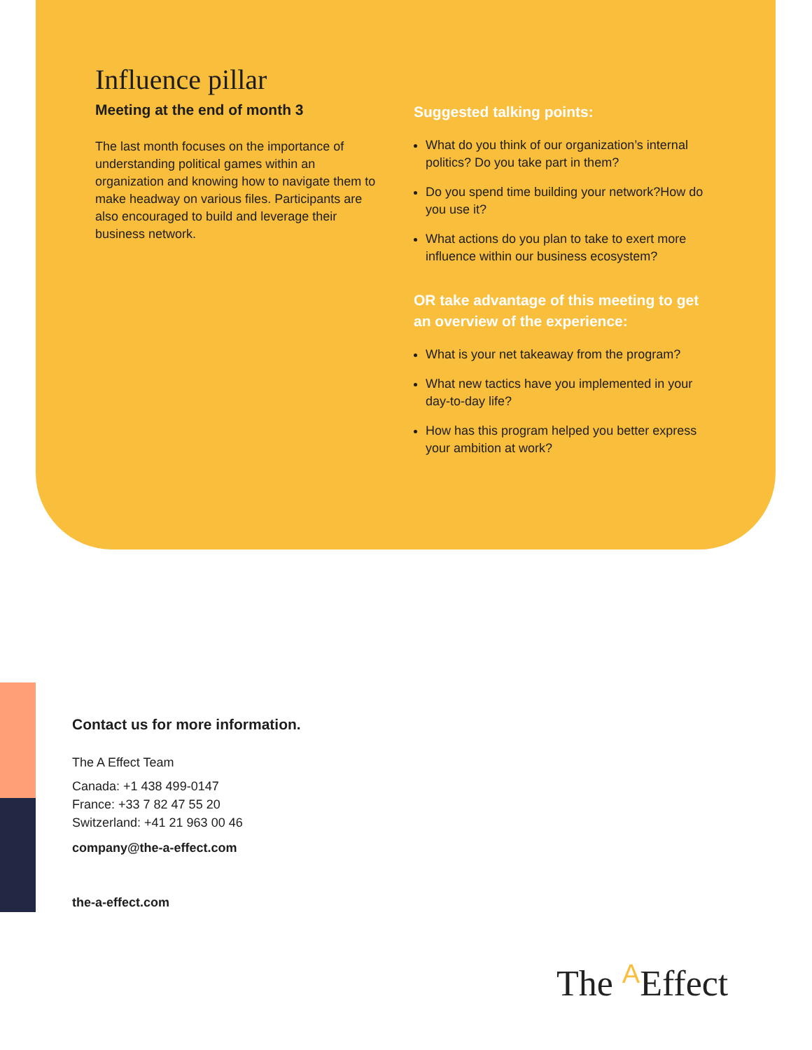Influence pillar
Meeting at the end of month 3
The last month focuses on the importance of understanding political games within an organization and knowing how to navigate them to make headway on various files. Participants are also encouraged to build and leverage their business network.
Suggested talking points:
What do you think of our organization’s internal politics? Do you take part in them?
Do you spend time building your network?How do you use it?
What actions do you plan to take to exert more influence within our business ecosystem?
OR take advantage of this meeting to get an overview of the experience:
What is your net takeaway from the program?
What new tactics have you implemented in your day-to-day life?
How has this program helped you better express your ambition at work?
Contact us for more information.
The A Effect Team
Canada: +1 438 499-0147
France: +33 7 82 47 55 20
Switzerland: +41 21 963 00 46
company@the-a-effect.com
the-a-effect.com
The AEffect